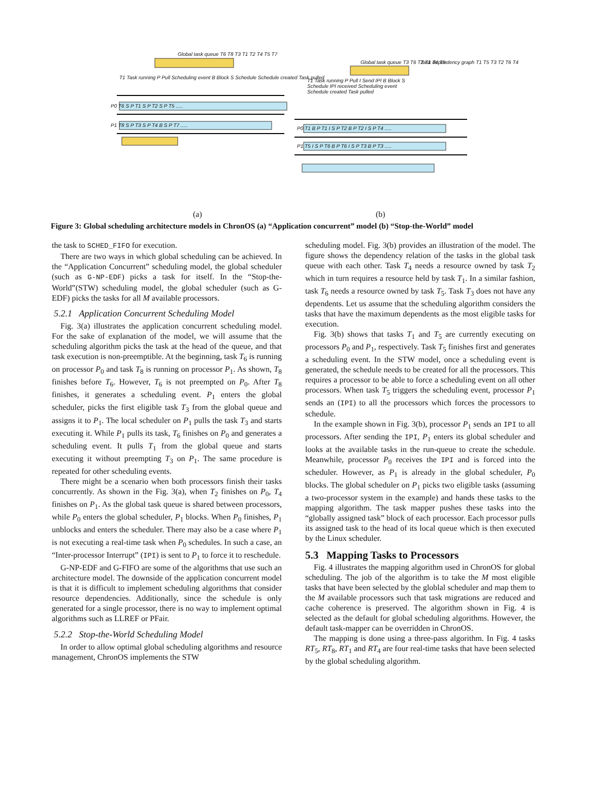Global task queue T6 T8 T3 T1 T2 T4 T5 T7
T1 Task running P Pull Scheduling event B Block S Schedule Schedule created Task pulled
P0 T6 S P T1 S P T2 S P T5 .....
P1 T8 S P T3 S P T4 B S P T7 .....
Global task queue T3 T6 T2 T1 T4 T5
Task dependency graph T1 T5 T3 T2 T6 T4
T1 Task running P Pull I Send IPI B Block S Schedule IPI received Scheduling event Schedule created Task pulled
P0 T1 B P T1 I S P T2 B P T2 I S P T4 .....
P1 T5 I S P T6 B P T6 I S P T3 B P T3 .....
(a) (b)
Figure 3: Global scheduling architecture models in ChronOS (a) “Application concurrent” model (b) “Stop-the-World” model
the task to SCHED_FIFO for execution.
There are two ways in which global scheduling can be achieved. In the “Application Concurrent” scheduling model, the global scheduler (such as G-NP-EDF) picks a task for itself. In the “Stop-the-World”(STW) scheduling model, the global scheduler (such as G-EDF) picks the tasks for all M available processors.
5.2.1 Application Concurrent Scheduling Model
Fig. 3(a) illustrates the application concurrent scheduling model. For the sake of explanation of the model, we will assume that the scheduling algorithm picks the task at the head of the queue, and that task execution is non-preemptible. At the beginning, task T<sub>6</sub> is running on processor P<sub>0</sub> and task T<sub>8</sub> is running on processor P<sub>1</sub>. As shown, T<sub>8</sub> finishes before T<sub>6</sub>. However, T<sub>6</sub> is not preempted on P<sub>0</sub>. After T<sub>8</sub> finishes, it generates a scheduling event. P<sub>1</sub> enters the global scheduler, picks the first eligible task T<sub>3</sub> from the global queue and assigns it to P<sub>1</sub>. The local scheduler on P<sub>1</sub> pulls the task T<sub>3</sub> and starts executing it. While P<sub>1</sub> pulls its task, T<sub>6</sub> finishes on P<sub>0</sub> and generates a scheduling event. It pulls T<sub>1</sub> from the global queue and starts executing it without preempting T<sub>3</sub> on P<sub>1</sub>. The same procedure is repeated for other scheduling events.
There might be a scenario when both processors finish their tasks concurrently. As shown in the Fig. 3(a), when T<sub>2</sub> finishes on P<sub>0</sub>, T<sub>4</sub> finishes on P<sub>1</sub>. As the global task queue is shared between processors, while P<sub>0</sub> enters the global scheduler, P<sub>1</sub> blocks. When P<sub>0</sub> finishes, P<sub>1</sub> unblocks and enters the scheduler. There may also be a case where P<sub>1</sub> is not executing a real-time task when P<sub>0</sub> schedules. In such a case, an “Inter-processor Interrupt” (IPI) is sent to P<sub>1</sub> to force it to reschedule.
G-NP-EDF and G-FIFO are some of the algorithms that use such an architecture model. The downside of the application concurrent model is that it is difficult to implement scheduling algorithms that consider resource dependencies. Additionally, since the schedule is only generated for a single processor, there is no way to implement optimal algorithms such as LLREF or PFair.
5.2.2 Stop-the-World Scheduling Model
In order to allow optimal global scheduling algorithms and resource management, ChronOS implements the STW
scheduling model. Fig. 3(b) provides an illustration of the model. The figure shows the dependency relation of the tasks in the global task queue with each other. Task T<sub>4</sub> needs a resource owned by task T<sub>2</sub> which in turn requires a resource held by task T<sub>1</sub>. In a similar fashion, task T<sub>6</sub> needs a resource owned by task T<sub>5</sub>. Task T<sub>3</sub> does not have any dependents. Let us assume that the scheduling algorithm considers the tasks that have the maximum dependents as the most eligible tasks for execution.
Fig. 3(b) shows that tasks T<sub>1</sub> and T<sub>5</sub> are currently executing on processors P<sub>0</sub> and P<sub>1</sub>, respectively. Task T<sub>5</sub> finishes first and generates a scheduling event. In the STW model, once a scheduling event is generated, the schedule needs to be created for all the processors. This requires a processor to be able to force a scheduling event on all other processors. When task T<sub>5</sub> triggers the scheduling event, processor P<sub>1</sub> sends an (IPI) to all the processors which forces the processors to schedule.
In the example shown in Fig. 3(b), processor P<sub>1</sub> sends an IPI to all processors. After sending the IPI, P<sub>1</sub> enters its global scheduler and looks at the available tasks in the run-queue to create the schedule. Meanwhile, processor P<sub>0</sub> receives the IPI and is forced into the scheduler. However, as P<sub>1</sub> is already in the global scheduler, P<sub>0</sub> blocks. The global scheduler on P<sub>1</sub> picks two eligible tasks (assuming a two-processor system in the example) and hands these tasks to the mapping algorithm. The task mapper pushes these tasks into the “globally assigned task” block of each processor. Each processor pulls its assigned task to the head of its local queue which is then executed by the Linux scheduler.
5.3 Mapping Tasks to Processors
Fig. 4 illustrates the mapping algorithm used in ChronOS for global scheduling. The job of the algorithm is to take the M most eligible tasks that have been selected by the globlal scheduler and map them to the M available processors such that task migrations are reduced and cache coherence is preserved. The algorithm shown in Fig. 4 is selected as the default for global scheduling algorithms. However, the default task-mapper can be overridden in ChronOS.
The mapping is done using a three-pass algorithm. In Fig. 4 tasks RT<sub>5</sub>, RT<sub>8</sub>, RT<sub>1</sub> and RT<sub>4</sub> are four real-time tasks that have been selected by the global scheduling algorithm.